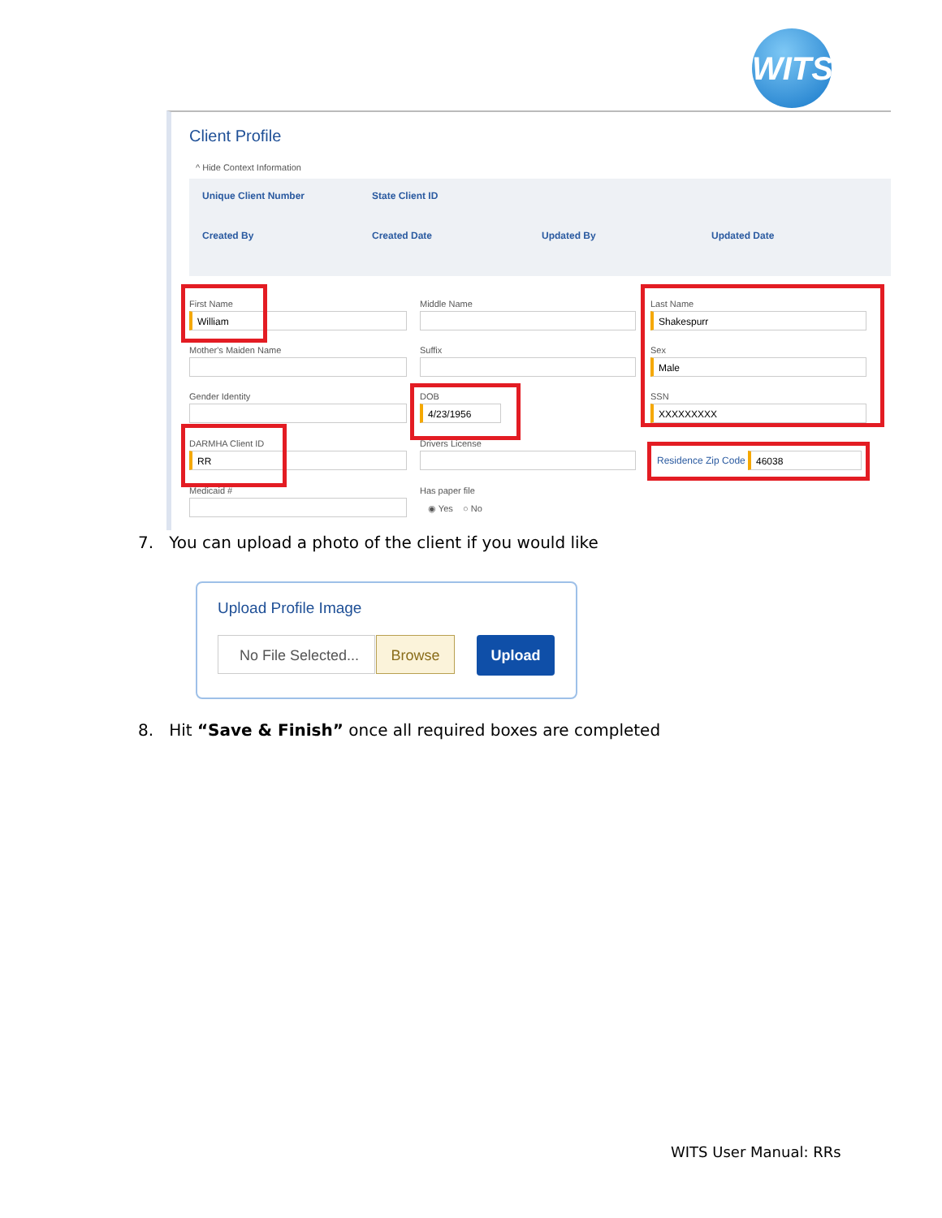WITS
Client Profile
^ Hide Context Information
Unique Client Number State Client ID
Created By Created Date Updated By Updated Date
First Name
William
Middle Name Last Name
Shakespurr
Mother's Maiden Name Suffix Sex
Male
Gender Identity DOB
4/23/1956
SSN
XXXXXXXXX
DARMHA Client ID
RR
Drivers License
Residence Zip Code 46038
Medicaid # Has paper file
◉ Yes ○ No
7. You can upload a photo of the client if you would like
Upload Profile Image
No File Selected...
Browse Upload
8. Hit “Save & Finish” once all required boxes are completed
WITS User Manual: RRs